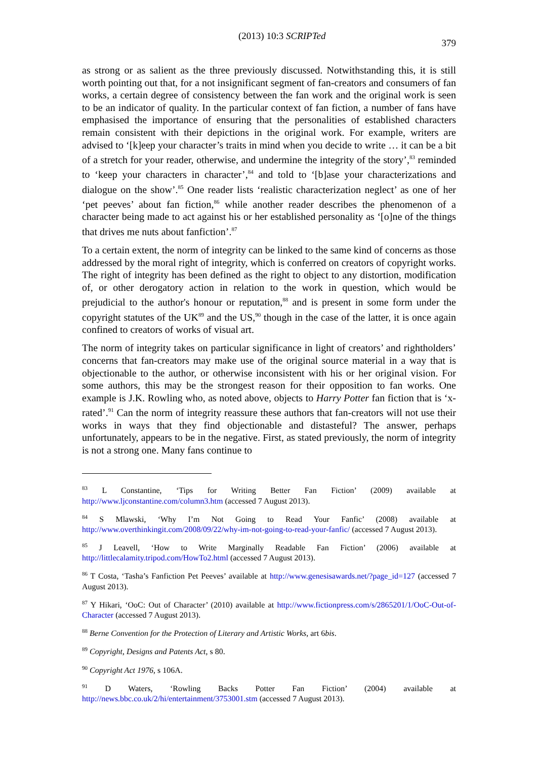(2013) 10:3 SCRIPTed 379
as strong or as salient as the three previously discussed. Notwithstanding this, it is still worth pointing out that, for a not insignificant segment of fan-creators and consumers of fan works, a certain degree of consistency between the fan work and the original work is seen to be an indicator of quality. In the particular context of fan fiction, a number of fans have emphasised the importance of ensuring that the personalities of established characters remain consistent with their depictions in the original work. For example, writers are advised to ‘[k]eep your character’s traits in mind when you decide to write … it can be a bit of a stretch for your reader, otherwise, and undermine the integrity of the story’,<sup>83</sup> reminded to ‘keep your characters in character’,<sup>84</sup> and told to ‘[b]ase your characterizations and dialogue on the show’.<sup>85</sup> One reader lists ‘realistic characterization neglect’ as one of her ‘pet peeves’ about fan fiction,<sup>86</sup> while another reader describes the phenomenon of a character being made to act against his or her established personality as ‘[o]ne of the things that drives me nuts about fanfiction’.<sup>87</sup>
To a certain extent, the norm of integrity can be linked to the same kind of concerns as those addressed by the moral right of integrity, which is conferred on creators of copyright works. The right of integrity has been defined as the right to object to any distortion, modification of, or other derogatory action in relation to the work in question, which would be prejudicial to the author's honour or reputation,<sup>88</sup> and is present in some form under the copyright statutes of the UK<sup>89</sup> and the US,<sup>90</sup> though in the case of the latter, it is once again confined to creators of works of visual art.
The norm of integrity takes on particular significance in light of creators’ and rightholders’ concerns that fan-creators may make use of the original source material in a way that is objectionable to the author, or otherwise inconsistent with his or her original vision. For some authors, this may be the strongest reason for their opposition to fan works. One example is J.K. Rowling who, as noted above, objects to Harry Potter fan fiction that is ‘x-rated’.<sup>91</sup> Can the norm of integrity reassure these authors that fan-creators will not use their works in ways that they find objectionable and distasteful? The answer, perhaps unfortunately, appears to be in the negative. First, as stated previously, the norm of integrity is not a strong one. Many fans continue to
<sup>83</sup> L Constantine, ‘Tips for Writing Better Fan Fiction’ (2009) available at http://www.ljconstantine.com/column3.htm (accessed 7 August 2013).
<sup>84</sup> S Mlawski, ‘Why I’m Not Going to Read Your Fanfic’ (2008) available at http://www.overthinkingit.com/2008/09/22/why-im-not-going-to-read-your-fanfic/ (accessed 7 August 2013).
<sup>85</sup> J Leavell, ‘How to Write Marginally Readable Fan Fiction’ (2006) available at http://littlecalamity.tripod.com/HowTo2.html (accessed 7 August 2013).
<sup>86</sup> T Costa, ‘Tasha’s Fanfiction Pet Peeves’ available at http://www.genesisawards.net/?page_id=127 (accessed 7 August 2013).
<sup>87</sup> Y Hikari, ‘OoC: Out of Character’ (2010) available at http://www.fictionpress.com/s/2865201/1/OoC-Out-of-Character (accessed 7 August 2013).
<sup>88</sup> Berne Convention for the Protection of Literary and Artistic Works, art 6bis.
<sup>89</sup> Copyright, Designs and Patents Act, s 80.
<sup>90</sup> Copyright Act 1976, s 106A.
<sup>91</sup> D Waters, ‘Rowling Backs Potter Fan Fiction’ (2004) available at http://news.bbc.co.uk/2/hi/entertainment/3753001.stm (accessed 7 August 2013).